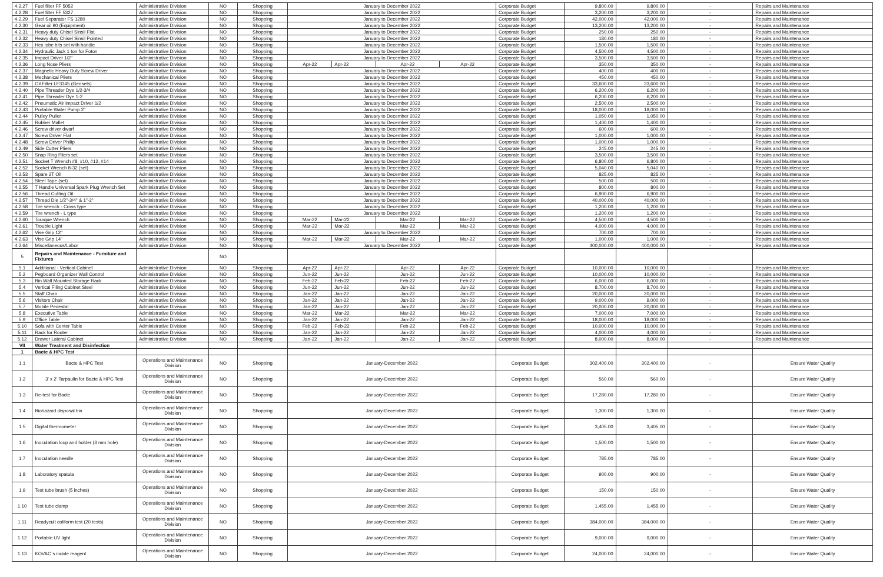| 4.2.27 | Fuel filter FF 5052 | Administrative Division | NO | Shopping | January to December 2022 | | | | Corporate Budget | 9,800.00 | 9,800.00 | - | Repairs and Maintenance |
| 4.2.28 | Fuel filter FF 5327 | Administrative Division | NO | Shopping | January to December 2022 | | | | Corporate Budget | 3,200.00 | 3,200.00 | - | Repairs and Maintenance |
| 4.2.29 | Fuel Separator FS 1280 | Administrative Division | NO | Shopping | January to December 2022 | | | | Corporate Budget | 42,000.00 | 42,000.00 | - | Repairs and Maintenance |
| 4.2.30 | Gear oil 90 (Equipment) | Administrative Division | NO | Shopping | January to December 2022 | | | | Corporate Budget | 13,200.00 | 13,200.00 | - | Repairs and Maintenance |
| 4.2.31 | Heavy duty Chisel Sinsil Flat | Administrative Division | NO | Shopping | January to December 2022 | | | | Corporate Budget | 250.00 | 250.00 | - | Repairs and Maintenance |
| 4.2.32 | Heavy duty Chisel Sinsil Pointed | Administrative Division | NO | Shopping | January to December 2022 | | | | Corporate Budget | 180.00 | 180.00 | - | Repairs and Maintenance |
| 4.2.33 | Hex lobe bits set with handle | Administrative Division | NO | Shopping | January to December 2022 | | | | Corporate Budget | 1,500.00 | 1,500.00 | - | Repairs and Maintenance |
| 4.2.34 | Hydraulic Jack 1 ton for Foton | Administrative Division | NO | Shopping | January to December 2022 | | | | Corporate Budget | 4,500.00 | 4,500.00 | - | Repairs and Maintenance |
| 4.2.35 | Impact Driver 1/2" | Administrative Division | NO | Shopping | January to December 2022 | | | | Corporate Budget | 3,500.00 | 3,500.00 | - | Repairs and Maintenance |
| 4.2.36 | Long Nose Pliers | Administrative Division | NO | Shopping | Apr-22 | Apr-22 | Apr-22 | Apr-22 | Corporate Budget | 350.00 | 350.00 | - | Repairs and Maintenance |
| 4.2.37 | Magnetic Heavy Duty Screw Driver | Administrative Division | NO | Shopping | January to December 2022 | | | | Corporate Budget | 400.00 | 400.00 | - | Repairs and Maintenance |
| 4.2.38 | Mechanical Pliers | Administrative Division | NO | Shopping | January to December 2022 | | | | Corporate Budget | 450.00 | 450.00 | - | Repairs and Maintenance |
| 4.2.39 | Oil Filter LF3345 (Gensets) | Administrative Division | NO | Shopping | January to December 2022 | | | | Corporate Budget | 33,600.00 | 33,600.00 | - | Repairs and Maintenance |
| 4.2.40 | Pipe Threader Dye 1/2-3/4 | Administrative Division | NO | Shopping | January to December 2022 | | | | Corporate Budget | 6,200.00 | 6,200.00 | - | Repairs and Maintenance |
| 4.2.41 | Pipe Threader Dye 1-2 | Administrative Division | NO | Shopping | January to December 2022 | | | | Corporate Budget | 6,200.00 | 6,200.00 | - | Repairs and Maintenance |
| 4.2.42 | Pneumatic Air Impact Driver 1/2 | Administrative Division | NO | Shopping | January to December 2022 | | | | Corporate Budget | 2,500.00 | 2,500.00 | - | Repairs and Maintenance |
| 4.2.43 | Portable Water Pump 2" | Administrative Division | NO | Shopping | January to December 2022 | | | | Corporate Budget | 18,000.00 | 18,000.00 | - | Repairs and Maintenance |
| 4.2.44 | Pulley Puller | Administrative Division | NO | Shopping | January to December 2022 | | | | Corporate Budget | 1,050.00 | 1,050.00 | - | Repairs and Maintenance |
| 4.2.45 | Rubber Mallet | Administrative Division | NO | Shopping | January to December 2022 | | | | Corporate Budget | 1,400.00 | 1,400.00 | - | Repairs and Maintenance |
| 4.2.46 | Screw driver dwarf | Administrative Division | NO | Shopping | January to December 2022 | | | | Corporate Budget | 600.00 | 600.00 | - | Repairs and Maintenance |
| 4.2.47 | Screw Driver Flat | Administrative Division | NO | Shopping | January to December 2022 | | | | Corporate Budget | 1,000.00 | 1,000.00 | - | Repairs and Maintenance |
| 4.2.48 | Screw Driver Philip | Administrative Division | NO | Shopping | January to December 2022 | | | | Corporate Budget | 1,000.00 | 1,000.00 | - | Repairs and Maintenance |
| 4.2.49 | Side Cutter Pliers | Administrative Division | NO | Shopping | January to December 2022 | | | | Corporate Budget | 245.00 | 245.00 | - | Repairs and Maintenance |
| 4.2.50 | Snap Ring Pliers set | Administrative Division | NO | Shopping | January to December 2022 | | | | Corporate Budget | 3,500.00 | 3,500.00 | - | Repairs and Maintenance |
| 4.2.51 | Socket T Wrench #8, #10, #12, #14 | Administrative Division | NO | Shopping | January to December 2022 | | | | Corporate Budget | 6,800.00 | 6,800.00 | - | Repairs and Maintenance |
| 4.2.52 | Socket Wrench 8-32 (set) | Administrative Division | NO | Shopping | January to December 2022 | | | | Corporate Budget | 5,040.00 | 5,040.00 | - | Repairs and Maintenance |
| 4.2.53 | Spare 2T Oil | Administrative Division | NO | Shopping | January to December 2022 | | | | Corporate Budget | 825.00 | 825.00 | - | Repairs and Maintenance |
| 4.2.54 | Steel Tape (set) | Administrative Division | NO | Shopping | January to December 2022 | | | | Corporate Budget | 500.00 | 500.00 | - | Repairs and Maintenance |
| 4.2.55 | T Handle Universal Spark Plug Wrench Set | Administrative Division | NO | Shopping | January to December 2022 | | | | Corporate Budget | 800.00 | 800.00 | - | Repairs and Maintenance |
| 4.2.56 | Thread Cutting Oil | Administrative Division | NO | Shopping | January to December 2022 | | | | Corporate Budget | 6,900.00 | 6,900.00 | - | Repairs and Maintenance |
| 4.2.57 | Thread Die 1/2"-3/4" & 1"-2" | Administrative Division | NO | Shopping | January to December 2022 | | | | Corporate Budget | 40,000.00 | 40,000.00 | - | Repairs and Maintenance |
| 4.2.58 | Tire wrench - Cross type | Administrative Division | NO | Shopping | January to December 2022 | | | | Corporate Budget | 1,200.00 | 1,200.00 | - | Repairs and Maintenance |
| 4.2.59 | Tire wrench - L type | Administrative Division | NO | Shopping | January to December 2022 | | | | Corporate Budget | 1,200.00 | 1,200.00 | - | Repairs and Maintenance |
| 4.2.60 | Tourque Wrench | Administrative Division | NO | Shopping | Mar-22 | Mar-22 | Mar-22 | Mar-22 | Corporate Budget | 4,500.00 | 4,500.00 | - | Repairs and Maintenance |
| 4.2.61 | Trouble Light | Administrative Division | NO | Shopping | Mar-22 | Mar-22 | Mar-22 | Mar-22 | Corporate Budget | 4,000.00 | 4,000.00 | - | Repairs and Maintenance |
| 4.2.62 | Vise Grip 12" | Administrative Division | NO | Shopping | January to December 2022 | | | | Corporate Budget | 700.00 | 700.00 | - | Repairs and Maintenance |
| 4.2.63 | Vise Grip 14" | Administrative Division | NO | Shopping | Mar-22 | Mar-22 | Mar-22 | Mar-22 | Corporate Budget | 1,000.00 | 1,000.00 | - | Repairs and Maintenance |
| 4.2.64 | Miscellaneous/Labor | Administrative Division | NO | Shopping | January to December 2022 | | | | Corporate Budget | 400,000.00 | 400,000.00 | - | Repairs and Maintenance |
| 5 | Repairs and Maintenance - Furniture and Fixtures | | NO | | | | | | | | | | |
| 5.1 | Additional - Vertical Cabinet | Administrative Division | NO | Shopping | Apr-22 | Apr-22 | Apr-22 | Apr-22 | Corporate Budget | 10,000.00 | 10,000.00 | - | Repairs and Maintenance |
| 5.2 | Pegboard Organizer Wall Control | Administrative Division | NO | Shopping | Jun-22 | Jun-22 | Jun-22 | Jun-22 | Corporate Budget | 10,000.00 | 10,000.00 | - | Repairs and Maintenance |
| 5.3 | Bin Wall Mounted Storage Rack | Administrative Division | NO | Shopping | Feb-22 | Feb-22 | Feb-22 | Feb-22 | Corporate Budget | 6,000.00 | 6,000.00 | - | Repairs and Maintenance |
| 5.4 | Vertical Filing Cabinet Steel | Administrative Division | NO | Shopping | Jun-22 | Jun-22 | Jun-22 | Jun-22 | Corporate Budget | 8,700.00 | 8,700.00 | - | Repairs and Maintenance |
| 5.5 | Staff Chair | Administrative Division | NO | Shopping | Jan-22 | Jan-22 | Jan-22 | Jan-22 | Corporate Budget | 20,000.00 | 20,000.00 | - | Repairs and Maintenance |
| 5.6 | Visitors Chair | Administrative Division | NO | Shopping | Jan-22 | Jan-22 | Jan-22 | Jan-22 | Corporate Budget | 9,000.00 | 9,000.00 | - | Repairs and Maintenance |
| 5.7 | Mobile Pedestal | Administrative Division | NO | Shopping | Jan-22 | Jan-22 | Jan-22 | Jan-22 | Corporate Budget | 20,000.00 | 20,000.00 | - | Repairs and Maintenance |
| 5.8 | Executive Table | Administrative Division | NO | Shopping | Mar-22 | Mar-22 | Mar-22 | Mar-22 | Corporate Budget | 7,000.00 | 7,000.00 | - | Repairs and Maintenance |
| 5.9 | Office Table | Administrative Division | NO | Shopping | Jan-22 | Jan-22 | Jan-22 | Jan-22 | Corporate Budget | 18,000.00 | 18,000.00 | - | Repairs and Maintenance |
| 5.10 | Sofa with Center Table | Administrative Division | NO | Shopping | Feb-22 | Feb-22 | Feb-22 | Feb-22 | Corporate Budget | 10,000.00 | 10,000.00 | - | Repairs and Maintenance |
| 5.11 | Rack for Router | Administrative Division | NO | Shopping | Jan-22 | Jan-22 | Jan-22 | Jan-22 | Corporate Budget | 4,000.00 | 4,000.00 | - | Repairs and Maintenance |
| 5.12 | Drawer Lateral Cabinet | Administrative Division | NO | Shopping | Jan-22 | Jan-22 | Jan-22 | Jan-22 | Corporate Budget | 8,000.00 | 8,000.00 | - | Repairs and Maintenance |
| VII | Water Treatment and Disinfection | | | | | | | | | | | | |
| 1 | Bacte & HPC Test | | | | | | | | | | | | |
| 1.1 | Bacte & HPC Test | Operations and Maintenance Division | NO | Shopping | January-December 2022 | | | | Corporate Budget | 302,400.00 | 302,400.00 | - | Ensure Water Quality |
| 1.2 | 3' x 2' Tarpaulin for Bacte & HPC Test | Operations and Maintenance Division | NO | Shopping | January-December 2022 | | | | Corporate Budget | 560.00 | 560.00 | - | Ensure Water Quality |
| 1.3 | Re-test for Bacte | Operations and Maintenance Division | NO | Shopping | January-December 2022 | | | | Corporate Budget | 17,280.00 | 17,280.00 | - | Ensure Water Quality |
| 1.4 | Biohazard disposal bin | Operations and Maintenance Division | NO | Shopping | January-December 2022 | | | | Corporate Budget | 1,300.00 | 1,300.00 | - | Ensure Water Quality |
| 1.5 | Digital thermometer | Operations and Maintenance Division | NO | Shopping | January-December 2022 | | | | Corporate Budget | 3,405.00 | 3,405.00 | - | Ensure Water Quality |
| 1.6 | Inoculation loop and holder (3 mm hole) | Operations and Maintenance Division | NO | Shopping | January-December 2022 | | | | Corporate Budget | 1,500.00 | 1,500.00 | - | Ensure Water Quality |
| 1.7 | Inoculation needle | Operations and Maintenance Division | NO | Shopping | January-December 2022 | | | | Corporate Budget | 785.00 | 785.00 | - | Ensure Water Quality |
| 1.8 | Laboratory spatula | Operations and Maintenance Division | NO | Shopping | January-December 2022 | | | | Corporate Budget | 900.00 | 900.00 | - | Ensure Water Quality |
| 1.9 | Test tube brush (5 inches) | Operations and Maintenance Division | NO | Shopping | January-December 2022 | | | | Corporate Budget | 150.00 | 150.00 | - | Ensure Water Quality |
| 1.10 | Test tube clamp | Operations and Maintenance Division | NO | Shopping | January-December 2022 | | | | Corporate Budget | 1,455.00 | 1,455.00 | - | Ensure Water Quality |
| 1.11 | Readycult coliform test (20 tests) | Operations and Maintenance Division | NO | Shopping | January-December 2022 | | | | Corporate Budget | 384,000.00 | 384,000.00 | - | Ensure Water Quality |
| 1.12 | Portable UV light | Operations and Maintenance Division | NO | Shopping | January-December 2022 | | | | Corporate Budget | 9,000.00 | 9,000.00 | - | Ensure Water Quality |
| 1.13 | KOVAC`s indole reagent | Operations and Maintenance Division | NO | Shopping | January-December 2022 | | | | Corporate Budget | 24,000.00 | 24,000.00 | - | Ensure Water Quality |